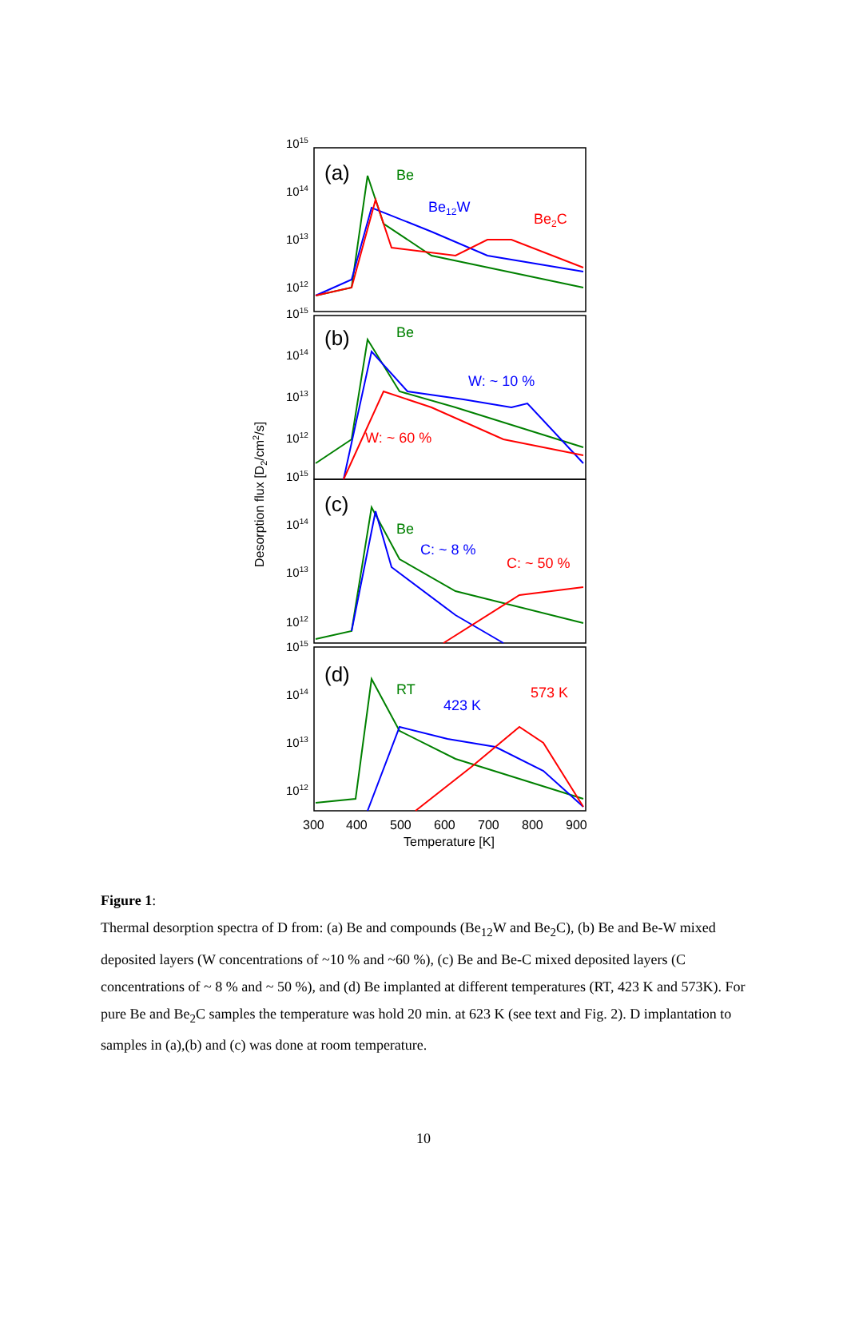1015
1014
1013
1012
1015
1014
1013
1012
1015
1014
1013
1012
1015
1014
1013
1012
(a)
(b)
(c)
(d)
Be
Be12W
Be2C
Be
W: ~ 10 %
W: ~ 60 %
Be
C: ~ 8 %
C: ~ 50 %
RT
423 K
573 K
300
400
500
600
700
800
900
Temperature [K]
Desorption flux [D2/cm2/s]
Figure 1:
Thermal desorption spectra of D from: (a) Be and compounds (Be<sub>12</sub>W and Be<sub>2</sub>C), (b) Be and Be-W mixed deposited layers (W concentrations of ~10 % and ~60 %), (c) Be and Be-C mixed deposited layers (C concentrations of ~ 8 % and ~ 50 %), and (d) Be implanted at different temperatures (RT, 423 K and 573K). For pure Be and Be<sub>2</sub>C samples the temperature was hold 20 min. at 623 K (see text and Fig. 2). D implantation to samples in (a),(b) and (c) was done at room temperature.
10